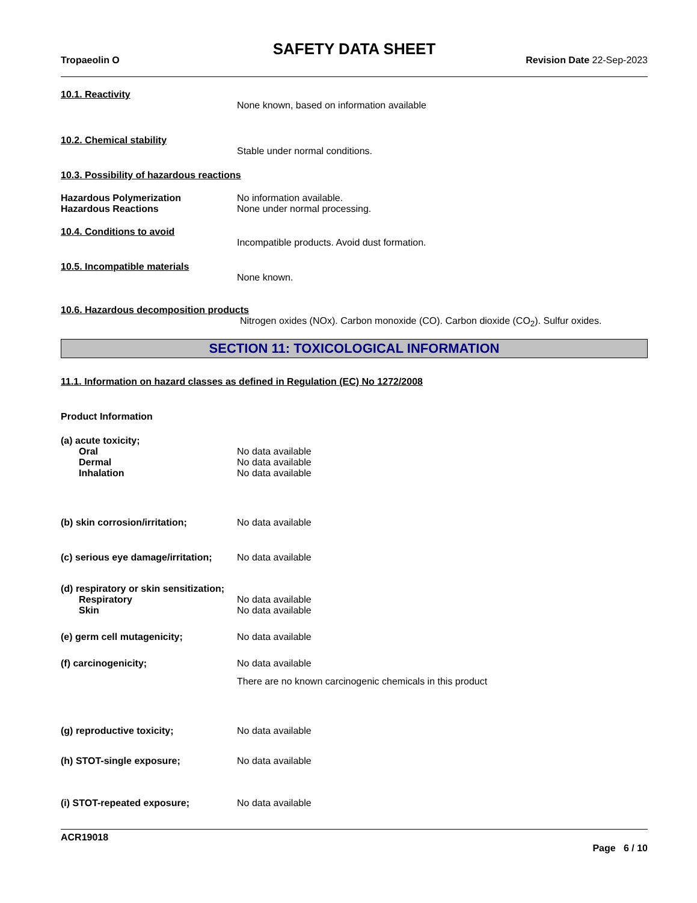SAFETY DATA SHEET
Tropaeolin O Revision Date 22-Sep-2023
10.1. Reactivity
None known, based on information available
10.2. Chemical stability
Stable under normal conditions.
10.3. Possibility of hazardous reactions
Hazardous Polymerization No information available.
Hazardous Reactions None under normal processing.
10.4. Conditions to avoid
Incompatible products. Avoid dust formation.
10.5. Incompatible materials
None known.
10.6. Hazardous decomposition products
Nitrogen oxides (NOx). Carbon monoxide (CO). Carbon dioxide (CO<sub>2</sub>). Sulfur oxides.
SECTION 11: TOXICOLOGICAL INFORMATION
11.1. Information on hazard classes as defined in Regulation (EC) No 1272/2008
Product Information
(a) acute toxicity;
Oral No data available
Dermal No data available
Inhalation No data available
(b) skin corrosion/irritation; No data available
(c) serious eye damage/irritation;
No data available
(d) respiratory or skin sensitization;
Respiratory No data available
Skin No data available
(e) germ cell mutagenicity; No data available
(f) carcinogenicity; No data available
There are no known carcinogenic chemicals in this product
(g) reproductive toxicity; No data available
(h) STOT-single exposure; No data available
(i) STOT-repeated exposure; No data available
ACR19018
Page 6 / 10